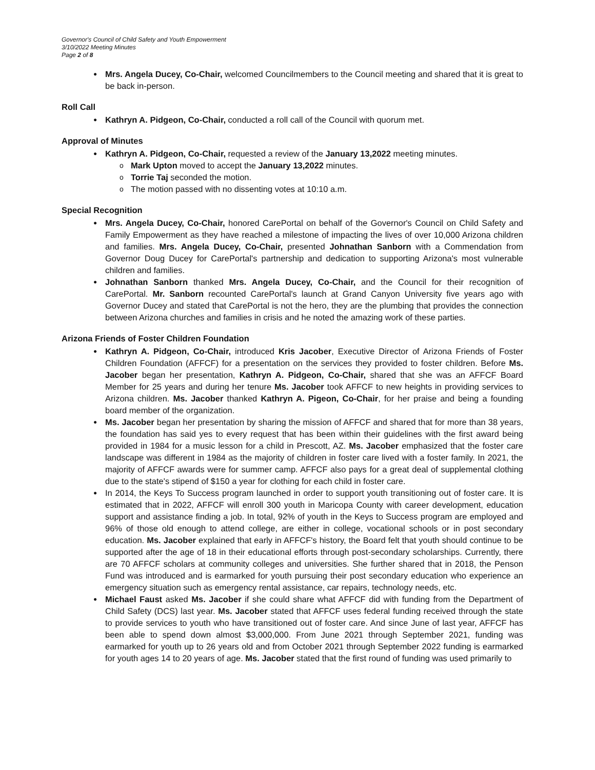Governor's Council of Child Safety and Youth Empowerment
3/10/2022 Meeting Minutes
Page 2 of 8
Mrs. Angela Ducey, Co-Chair, welcomed Councilmembers to the Council meeting and shared that it is great to be back in-person.
Roll Call
Kathryn A. Pidgeon, Co-Chair, conducted a roll call of the Council with quorum met.
Approval of Minutes
Kathryn A. Pidgeon, Co-Chair, requested a review of the January 13,2022 meeting minutes.
Mark Upton moved to accept the January 13,2022 minutes.
Torrie Taj seconded the motion.
The motion passed with no dissenting votes at 10:10 a.m.
Special Recognition
Mrs. Angela Ducey, Co-Chair, honored CarePortal on behalf of the Governor's Council on Child Safety and Family Empowerment as they have reached a milestone of impacting the lives of over 10,000 Arizona children and families. Mrs. Angela Ducey, Co-Chair, presented Johnathan Sanborn with a Commendation from Governor Doug Ducey for CarePortal's partnership and dedication to supporting Arizona's most vulnerable children and families.
Johnathan Sanborn thanked Mrs. Angela Ducey, Co-Chair, and the Council for their recognition of CarePortal. Mr. Sanborn recounted CarePortal's launch at Grand Canyon University five years ago with Governor Ducey and stated that CarePortal is not the hero, they are the plumbing that provides the connection between Arizona churches and families in crisis and he noted the amazing work of these parties.
Arizona Friends of Foster Children Foundation
Kathryn A. Pidgeon, Co-Chair, introduced Kris Jacober, Executive Director of Arizona Friends of Foster Children Foundation (AFFCF) for a presentation on the services they provided to foster children. Before Ms. Jacober began her presentation, Kathryn A. Pidgeon, Co-Chair, shared that she was an AFFCF Board Member for 25 years and during her tenure Ms. Jacober took AFFCF to new heights in providing services to Arizona children. Ms. Jacober thanked Kathryn A. Pigeon, Co-Chair, for her praise and being a founding board member of the organization.
Ms. Jacober began her presentation by sharing the mission of AFFCF and shared that for more than 38 years, the foundation has said yes to every request that has been within their guidelines with the first award being provided in 1984 for a music lesson for a child in Prescott, AZ. Ms. Jacober emphasized that the foster care landscape was different in 1984 as the majority of children in foster care lived with a foster family. In 2021, the majority of AFFCF awards were for summer camp. AFFCF also pays for a great deal of supplemental clothing due to the state's stipend of $150 a year for clothing for each child in foster care.
In 2014, the Keys To Success program launched in order to support youth transitioning out of foster care. It is estimated that in 2022, AFFCF will enroll 300 youth in Maricopa County with career development, education support and assistance finding a job. In total, 92% of youth in the Keys to Success program are employed and 96% of those old enough to attend college, are either in college, vocational schools or in post secondary education. Ms. Jacober explained that early in AFFCF's history, the Board felt that youth should continue to be supported after the age of 18 in their educational efforts through post-secondary scholarships. Currently, there are 70 AFFCF scholars at community colleges and universities. She further shared that in 2018, the Penson Fund was introduced and is earmarked for youth pursuing their post secondary education who experience an emergency situation such as emergency rental assistance, car repairs, technology needs, etc.
Michael Faust asked Ms. Jacober if she could share what AFFCF did with funding from the Department of Child Safety (DCS) last year. Ms. Jacober stated that AFFCF uses federal funding received through the state to provide services to youth who have transitioned out of foster care. And since June of last year, AFFCF has been able to spend down almost $3,000,000. From June 2021 through September 2021, funding was earmarked for youth up to 26 years old and from October 2021 through September 2022 funding is earmarked for youth ages 14 to 20 years of age. Ms. Jacober stated that the first round of funding was used primarily to